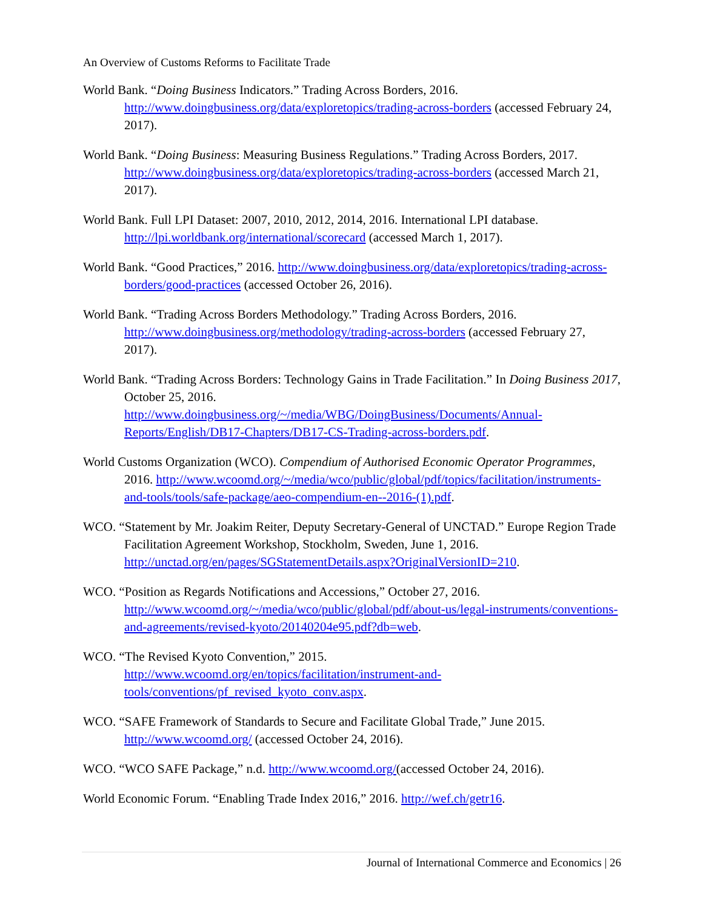An Overview of Customs Reforms to Facilitate Trade
World Bank. “Doing Business Indicators.” Trading Across Borders, 2016. http://www.doingbusiness.org/data/exploretopics/trading-across-borders (accessed February 24, 2017).
World Bank. “Doing Business: Measuring Business Regulations.” Trading Across Borders, 2017. http://www.doingbusiness.org/data/exploretopics/trading-across-borders (accessed March 21, 2017).
World Bank. Full LPI Dataset: 2007, 2010, 2012, 2014, 2016. International LPI database. http://lpi.worldbank.org/international/scorecard (accessed March 1, 2017).
World Bank. “Good Practices,” 2016. http://www.doingbusiness.org/data/exploretopics/trading-across-borders/good-practices (accessed October 26, 2016).
World Bank. “Trading Across Borders Methodology.” Trading Across Borders, 2016. http://www.doingbusiness.org/methodology/trading-across-borders (accessed February 27, 2017).
World Bank. “Trading Across Borders: Technology Gains in Trade Facilitation.” In Doing Business 2017, October 25, 2016. http://www.doingbusiness.org/~/media/WBG/DoingBusiness/Documents/Annual-Reports/English/DB17-Chapters/DB17-CS-Trading-across-borders.pdf.
World Customs Organization (WCO). Compendium of Authorised Economic Operator Programmes, 2016. http://www.wcoomd.org/~/media/wco/public/global/pdf/topics/facilitation/instruments-and-tools/tools/safe-package/aeo-compendium-en--2016-(1).pdf.
WCO. “Statement by Mr. Joakim Reiter, Deputy Secretary-General of UNCTAD.” Europe Region Trade Facilitation Agreement Workshop, Stockholm, Sweden, June 1, 2016. http://unctad.org/en/pages/SGStatementDetails.aspx?OriginalVersionID=210.
WCO. “Position as Regards Notifications and Accessions,” October 27, 2016. http://www.wcoomd.org/~/media/wco/public/global/pdf/about-us/legal-instruments/conventions-and-agreements/revised-kyoto/20140204e95.pdf?db=web.
WCO. “The Revised Kyoto Convention,” 2015. http://www.wcoomd.org/en/topics/facilitation/instrument-and-tools/conventions/pf_revised_kyoto_conv.aspx.
WCO. “SAFE Framework of Standards to Secure and Facilitate Global Trade,” June 2015. http://www.wcoomd.org/ (accessed October 24, 2016).
WCO. “WCO SAFE Package,” n.d. http://www.wcoomd.org/(accessed October 24, 2016).
World Economic Forum. “Enabling Trade Index 2016,” 2016. http://wef.ch/getr16.
Journal of International Commerce and Economics | 26